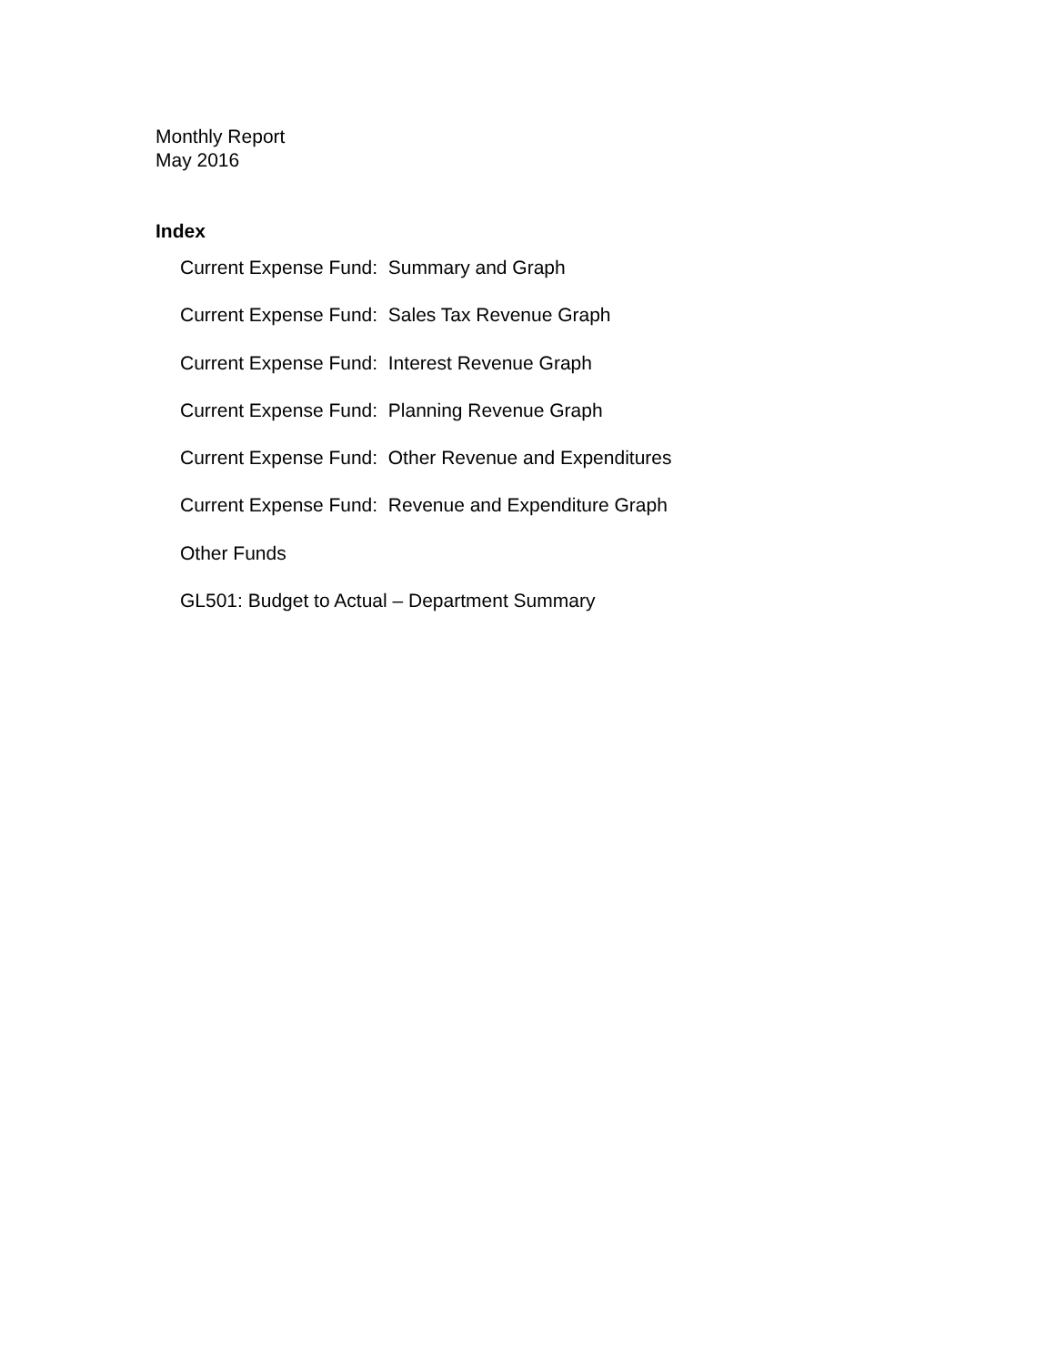Monthly Report
May 2016
Index
Current Expense Fund: Summary and Graph
Current Expense Fund: Sales Tax Revenue Graph
Current Expense Fund: Interest Revenue Graph
Current Expense Fund: Planning Revenue Graph
Current Expense Fund: Other Revenue and Expenditures
Current Expense Fund: Revenue and Expenditure Graph
Other Funds
GL501: Budget to Actual – Department Summary